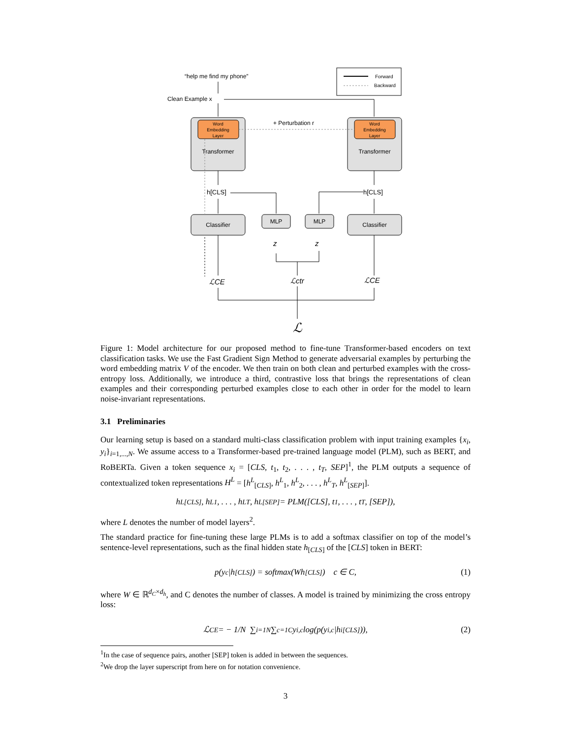Forward
Backward
“help me find my phone”
Clean Example x
Word
Embedding
Layer
Word
Embedding
Layer
Transformer
Transformer
+ Perturbation r
h[CLS]
h[CLS]
Classifier
Classifier
MLP
MLP
z
z
ℒCE
ℒctr
ℒCE
ℒ
Figure 1: Model architecture for our proposed method to fine-tune Transformer-based encoders on text classification tasks. We use the Fast Gradient Sign Method to generate adversarial examples by perturbing the word embedding matrix V of the encoder. We then train on both clean and perturbed examples with the cross-entropy loss. Additionally, we introduce a third, contrastive loss that brings the representations of clean examples and their corresponding perturbed examples close to each other in order for the model to learn noise-invariant representations.
3.1 Preliminaries
Our learning setup is based on a standard multi-class classification problem with input training examples {x<sub>i</sub>, y<sub>i</sub>}<sub>i=1,...,N</sub>. We assume access to a Transformer-based pre-trained language model (PLM), such as BERT, and RoBERTa. Given a token sequence x<sub>i</sub> = [CLS, t<sub>1</sub>, t<sub>2</sub>, . . . , t<sub>T</sub>, SEP]<sup>1</sup>, the PLM outputs a sequence of contextualized token representations H<sup>L</sup> = [h<sup>L</sup><sub>[CLS]</sub>, h<sup>L</sup><sub>1</sub>, h<sup>L</sup><sub>2</sub>, . . . , h<sup>L</sup><sub>T</sub>, h<sup>L</sup><sub>[SEP]</sub>].
h<sup>L</sup><sub>[CLS]</sub>, h<sup>L</sup><sub>1</sub>, . . . , h<sup>L</sup><sub>T</sub>, h<sup>L</sup><sub>[SEP]</sub> = PLM([CLS], t<sub>1</sub>, . . . , t<sub>T</sub>, [SEP]),
where L denotes the number of model layers<sup>2</sup>.
The standard practice for fine-tuning these large PLMs is to add a softmax classifier on top of the model’s sentence-level representations, such as the final hidden state h<sub>[CLS]</sub> of the [CLS] token in BERT:
p(y<sub>c</sub>|h<sub>[CLS]</sub>) = softmax(Wh<sub>[CLS]</sub>) c ∈ C, (1)
where W ∈ ℝ<sup>d<sub>C</sub>×d<sub>h</sub></sup>, and C denotes the number of classes. A model is trained by minimizing the cross entropy loss:
ℒ<sub>CE</sub> = − 1/N ∑<sub>i=1</sub><sup>N</sup> ∑<sub>c=1</sub><sup>C</sup> y<sub>i,c</sub> log(p(y<sub>i,c</sub>|h<sup>i</sup><sub>[CLS]</sub>)), (2)
<sup>1</sup> In the case of sequence pairs, another [SEP] token is added in between the sequences.
<sup>2</sup> We drop the layer superscript from here on for notation convenience.
3